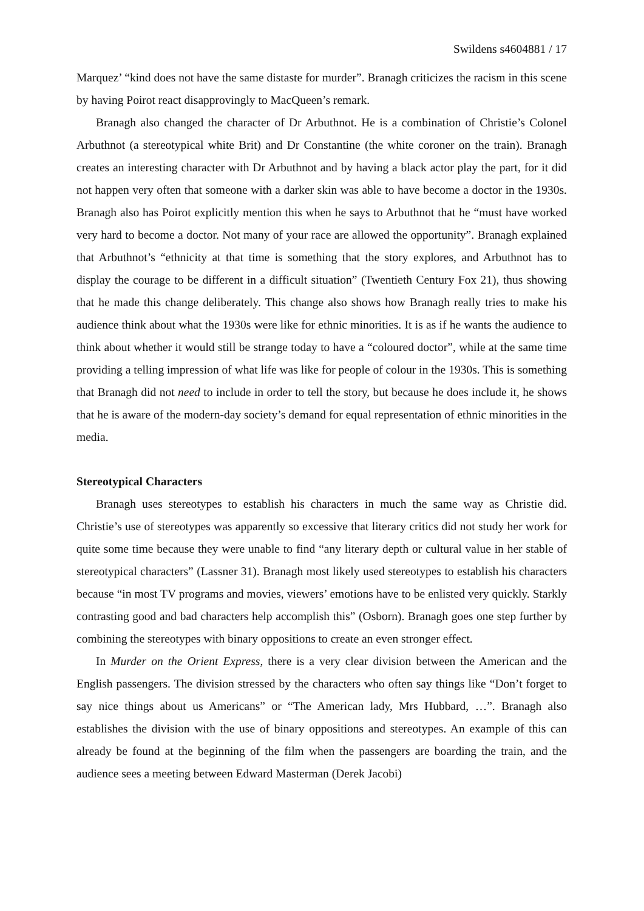Swildens s4604881 / 17
Marquez’ “kind does not have the same distaste for murder”. Branagh criticizes the racism in this scene by having Poirot react disapprovingly to MacQueen’s remark.
Branagh also changed the character of Dr Arbuthnot. He is a combination of Christie’s Colonel Arbuthnot (a stereotypical white Brit) and Dr Constantine (the white coroner on the train). Branagh creates an interesting character with Dr Arbuthnot and by having a black actor play the part, for it did not happen very often that someone with a darker skin was able to have become a doctor in the 1930s. Branagh also has Poirot explicitly mention this when he says to Arbuthnot that he “must have worked very hard to become a doctor. Not many of your race are allowed the opportunity”. Branagh explained that Arbuthnot’s “ethnicity at that time is something that the story explores, and Arbuthnot has to display the courage to be different in a difficult situation” (Twentieth Century Fox 21), thus showing that he made this change deliberately. This change also shows how Branagh really tries to make his audience think about what the 1930s were like for ethnic minorities. It is as if he wants the audience to think about whether it would still be strange today to have a “coloured doctor”, while at the same time providing a telling impression of what life was like for people of colour in the 1930s. This is something that Branagh did not need to include in order to tell the story, but because he does include it, he shows that he is aware of the modern-day society’s demand for equal representation of ethnic minorities in the media.
Stereotypical Characters
Branagh uses stereotypes to establish his characters in much the same way as Christie did. Christie’s use of stereotypes was apparently so excessive that literary critics did not study her work for quite some time because they were unable to find “any literary depth or cultural value in her stable of stereotypical characters” (Lassner 31). Branagh most likely used stereotypes to establish his characters because “in most TV programs and movies, viewers’ emotions have to be enlisted very quickly. Starkly contrasting good and bad characters help accomplish this” (Osborn). Branagh goes one step further by combining the stereotypes with binary oppositions to create an even stronger effect.
In Murder on the Orient Express, there is a very clear division between the American and the English passengers. The division stressed by the characters who often say things like “Don’t forget to say nice things about us Americans” or “The American lady, Mrs Hubbard, …”. Branagh also establishes the division with the use of binary oppositions and stereotypes. An example of this can already be found at the beginning of the film when the passengers are boarding the train, and the audience sees a meeting between Edward Masterman (Derek Jacobi)